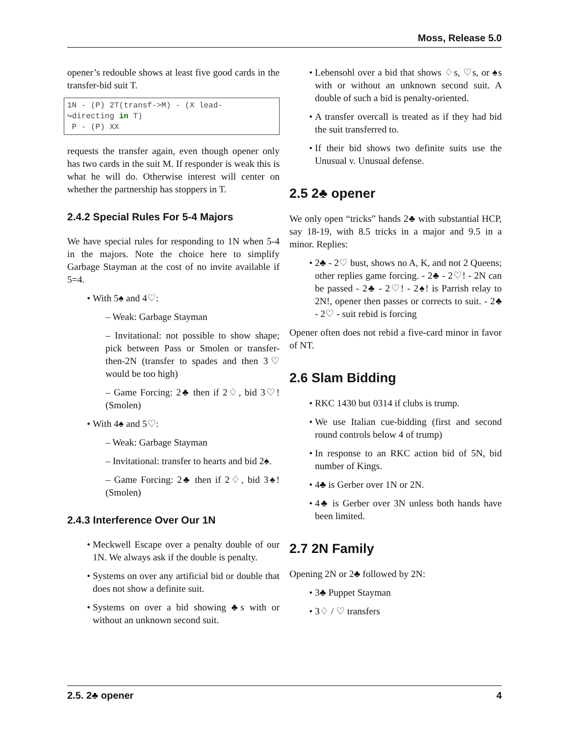Moss, Release 5.0
opener’s redouble shows at least five good cards in the transfer-bid suit T.
1N - (P) 2T(transf->M) - (X lead-
↪directing in T)
 P - (P) XX
requests the transfer again, even though opener only has two cards in the suit M. If responder is weak this is what he will do. Otherwise interest will center on whether the partnership has stoppers in T.
2.4.2 Special Rules For 5-4 Majors
We have special rules for responding to 1N when 5-4 in the majors. Note the choice here to simplify Garbage Stayman at the cost of no invite available if 5=4.
With 5♠ and 4♡:
– Weak: Garbage Stayman
– Invitational: not possible to show shape; pick between Pass or Smolen or transfer-then-2N (transfer to spades and then 3♡ would be too high)
– Game Forcing: 2♣ then if 2♢, bid 3♡! (Smolen)
With 4♠ and 5♡:
– Weak: Garbage Stayman
– Invitational: transfer to hearts and bid 2♠.
– Game Forcing: 2♣ then if 2♢, bid 3♠! (Smolen)
2.4.3 Interference Over Our 1N
Meckwell Escape over a penalty double of our 1N. We always ask if the double is penalty.
Systems on over any artificial bid or double that does not show a definite suit.
Systems on over a bid showing ♣s with or without an unknown second suit.
Lebensohl over a bid that shows ♢s, ♡s, or ♠s with or without an unknown second suit. A double of such a bid is penalty-oriented.
A transfer overcall is treated as if they had bid the suit transferred to.
If their bid shows two definite suits use the Unusual v. Unusual defense.
2.5 2♣ opener
We only open “tricks” hands 2♣ with substantial HCP, say 18-19, with 8.5 tricks in a major and 9.5 in a minor. Replies:
2♣ - 2♡ bust, shows no A, K, and not 2 Queens; other replies game forcing. - 2♣ - 2♡! - 2N can be passed - 2♣ - 2♡! - 2♠! is Parrish relay to 2N!, opener then passes or corrects to suit. - 2♣ - 2♡ - suit rebid is forcing
Opener often does not rebid a five-card minor in favor of NT.
2.6 Slam Bidding
RKC 1430 but 0314 if clubs is trump.
We use Italian cue-bidding (first and second round controls below 4 of trump)
In response to an RKC action bid of 5N, bid number of Kings.
4♣ is Gerber over 1N or 2N.
4♣ is Gerber over 3N unless both hands have been limited.
2.7 2N Family
Opening 2N or 2♣ followed by 2N:
3♣ Puppet Stayman
3♢ / ♡ transfers
2.5. 2♣ opener 4